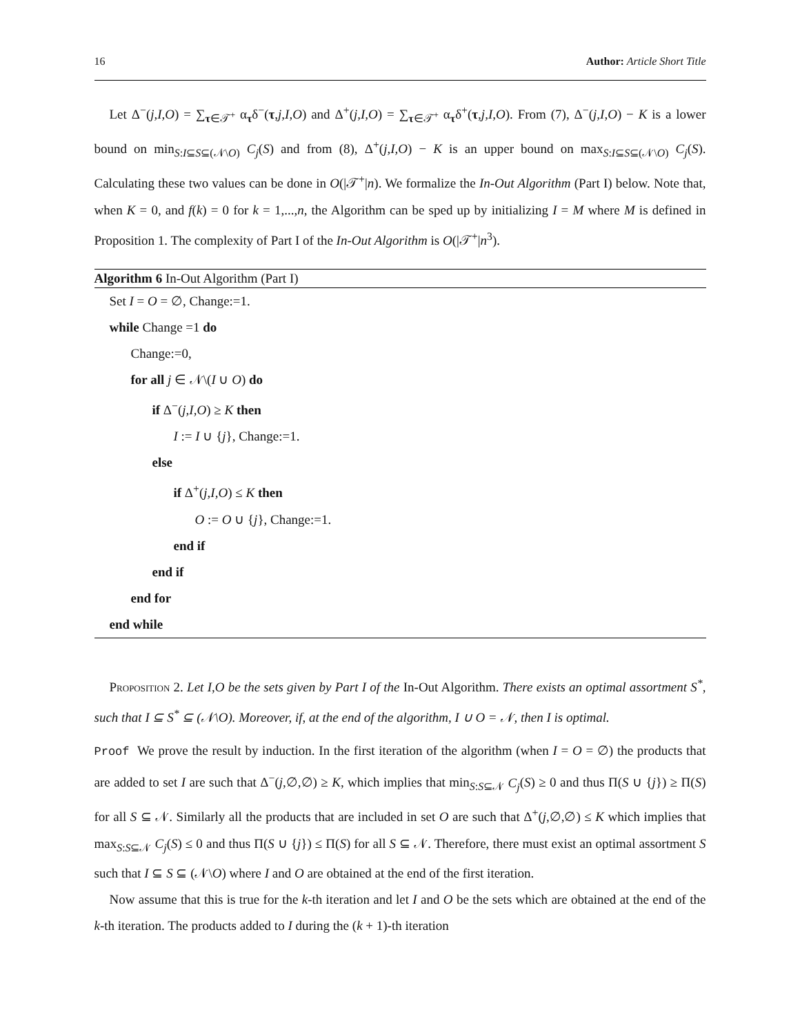16 Author: Article Short Title
Let Δ<sup>−</sup>(j,I,O) = ∑<sub>τ∈𝒯<sup>+</sup></sub> α<sub>τ</sub>δ<sup>−</sup>(τ,j,I,O) and Δ<sup>+</sup>(j,I,O) = ∑<sub>τ∈𝒯<sup>+</sup></sub> α<sub>τ</sub>δ<sup>+</sup>(τ,j,I,O). From (7), Δ<sup>−</sup>(j,I,O) − K is a lower bound on min<sub>S:I⊆S⊆(𝒩\O)</sub> C<sub>j</sub>(S) and from (8), Δ<sup>+</sup>(j,I,O) − K is an upper bound on max<sub>S:I⊆S⊆(𝒩\O)</sub> C<sub>j</sub>(S). Calculating these two values can be done in O(|𝒯<sup>+</sup>|n). We formalize the In-Out Algorithm (Part I) below. Note that, when K = 0, and f(k) = 0 for k = 1,...,n, the Algorithm can be sped up by initializing I = M where M is defined in Proposition 1. The complexity of Part I of the In-Out Algorithm is O(|𝒯<sup>+</sup>|n<sup>3</sup>).
Algorithm 6 In-Out Algorithm (Part I)
Set I = O = ∅, Change:=1.
while Change =1 do
Change:=0,
for all j ∈ 𝒩\(I ∪ O) do
if Δ<sup>−</sup>(j,I,O) ≥ K then
I := I ∪ {j}, Change:=1.
else
if Δ<sup>+</sup>(j,I,O) ≤ K then
O := O ∪ {j}, Change:=1.
end if
end if
end for
end while
Proposition 2. Let I,O be the sets given by Part I of the In-Out Algorithm. There exists an optimal assortment S<sup>*</sup>, such that I ⊆ S<sup>*</sup> ⊆ (𝒩\O). Moreover, if, at the end of the algorithm, I ∪ O = 𝒩, then I is optimal.
Proof We prove the result by induction. In the first iteration of the algorithm (when I = O = ∅) the products that are added to set I are such that Δ<sup>−</sup>(j,∅,∅) ≥ K, which implies that min<sub>S:S⊆𝒩</sub> C<sub>j</sub>(S) ≥ 0 and thus Π(S ∪ {j}) ≥ Π(S) for all S ⊆ 𝒩. Similarly all the products that are included in set O are such that Δ<sup>+</sup>(j,∅,∅) ≤ K which implies that max<sub>S:S⊆𝒩</sub> C<sub>j</sub>(S) ≤ 0 and thus Π(S ∪ {j}) ≤ Π(S) for all S ⊆ 𝒩. Therefore, there must exist an optimal assortment S such that I ⊆ S ⊆ (𝒩\O) where I and O are obtained at the end of the first iteration.
Now assume that this is true for the k-th iteration and let I and O be the sets which are obtained at the end of the k-th iteration. The products added to I during the (k + 1)-th iteration